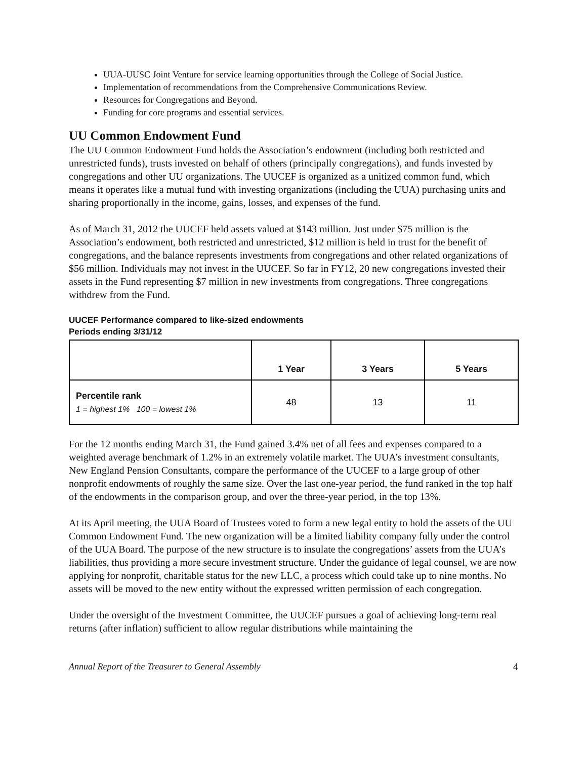UUA-UUSC Joint Venture for service learning opportunities through the College of Social Justice.
Implementation of recommendations from the Comprehensive Communications Review.
Resources for Congregations and Beyond.
Funding for core programs and essential services.
UU Common Endowment Fund
The UU Common Endowment Fund holds the Association’s endowment (including both restricted and unrestricted funds), trusts invested on behalf of others (principally congregations), and funds invested by congregations and other UU organizations. The UUCEF is organized as a unitized common fund, which means it operates like a mutual fund with investing organizations (including the UUA) purchasing units and sharing proportionally in the income, gains, losses, and expenses of the fund.
As of March 31, 2012 the UUCEF held assets valued at $143 million. Just under $75 million is the Association’s endowment, both restricted and unrestricted, $12 million is held in trust for the benefit of congregations, and the balance represents investments from congregations and other related organizations of $56 million. Individuals may not invest in the UUCEF. So far in FY12, 20 new congregations invested their assets in the Fund representing $7 million in new investments from congregations. Three congregations withdrew from the Fund.
UUCEF Performance compared to like-sized endowments
Periods ending 3/31/12
| | 1 Year | 3 Years | 5 Years |
| --- | --- | --- | --- |
| Percentile rank 1 = highest 1% 100 = lowest 1% | 48 | 13 | 11 |
For the 12 months ending March 31, the Fund gained 3.4% net of all fees and expenses compared to a weighted average benchmark of 1.2% in an extremely volatile market. The UUA’s investment consultants, New England Pension Consultants, compare the performance of the UUCEF to a large group of other nonprofit endowments of roughly the same size. Over the last one-year period, the fund ranked in the top half of the endowments in the comparison group, and over the three-year period, in the top 13%.
At its April meeting, the UUA Board of Trustees voted to form a new legal entity to hold the assets of the UU Common Endowment Fund. The new organization will be a limited liability company fully under the control of the UUA Board. The purpose of the new structure is to insulate the congregations’ assets from the UUA’s liabilities, thus providing a more secure investment structure. Under the guidance of legal counsel, we are now applying for nonprofit, charitable status for the new LLC, a process which could take up to nine months. No assets will be moved to the new entity without the expressed written permission of each congregation.
Under the oversight of the Investment Committee, the UUCEF pursues a goal of achieving long-term real returns (after inflation) sufficient to allow regular distributions while maintaining the
Annual Report of the Treasurer to General Assembly 4